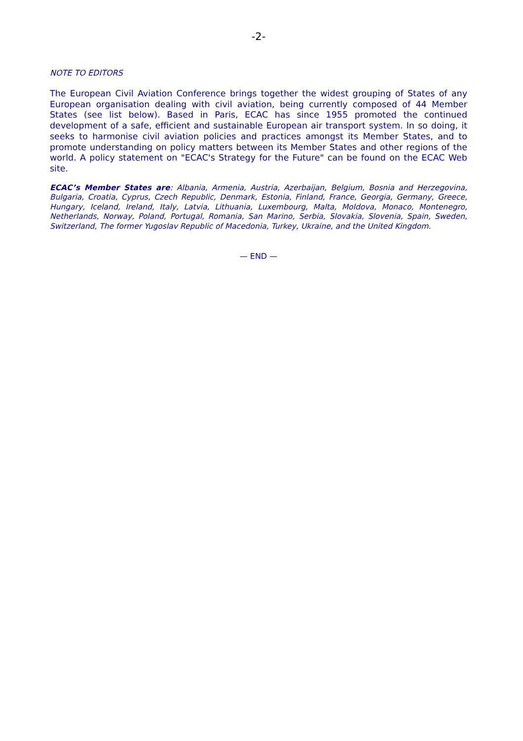-2-
NOTE TO EDITORS
The European Civil Aviation Conference brings together the widest grouping of States of any European organisation dealing with civil aviation, being currently composed of 44 Member States (see list below). Based in Paris, ECAC has since 1955 promoted the continued development of a safe, efficient and sustainable European air transport system. In so doing, it seeks to harmonise civil aviation policies and practices amongst its Member States, and to promote understanding on policy matters between its Member States and other regions of the world. A policy statement on "ECAC's Strategy for the Future" can be found on the ECAC Web site.
ECAC’s Member States are: Albania, Armenia, Austria, Azerbaijan, Belgium, Bosnia and Herzegovina, Bulgaria, Croatia, Cyprus, Czech Republic, Denmark, Estonia, Finland, France, Georgia, Germany, Greece, Hungary, Iceland, Ireland, Italy, Latvia, Lithuania, Luxembourg, Malta, Moldova, Monaco, Montenegro, Netherlands, Norway, Poland, Portugal, Romania, San Marino, Serbia, Slovakia, Slovenia, Spain, Sweden, Switzerland, The former Yugoslav Republic of Macedonia, Turkey, Ukraine, and the United Kingdom.
— END —